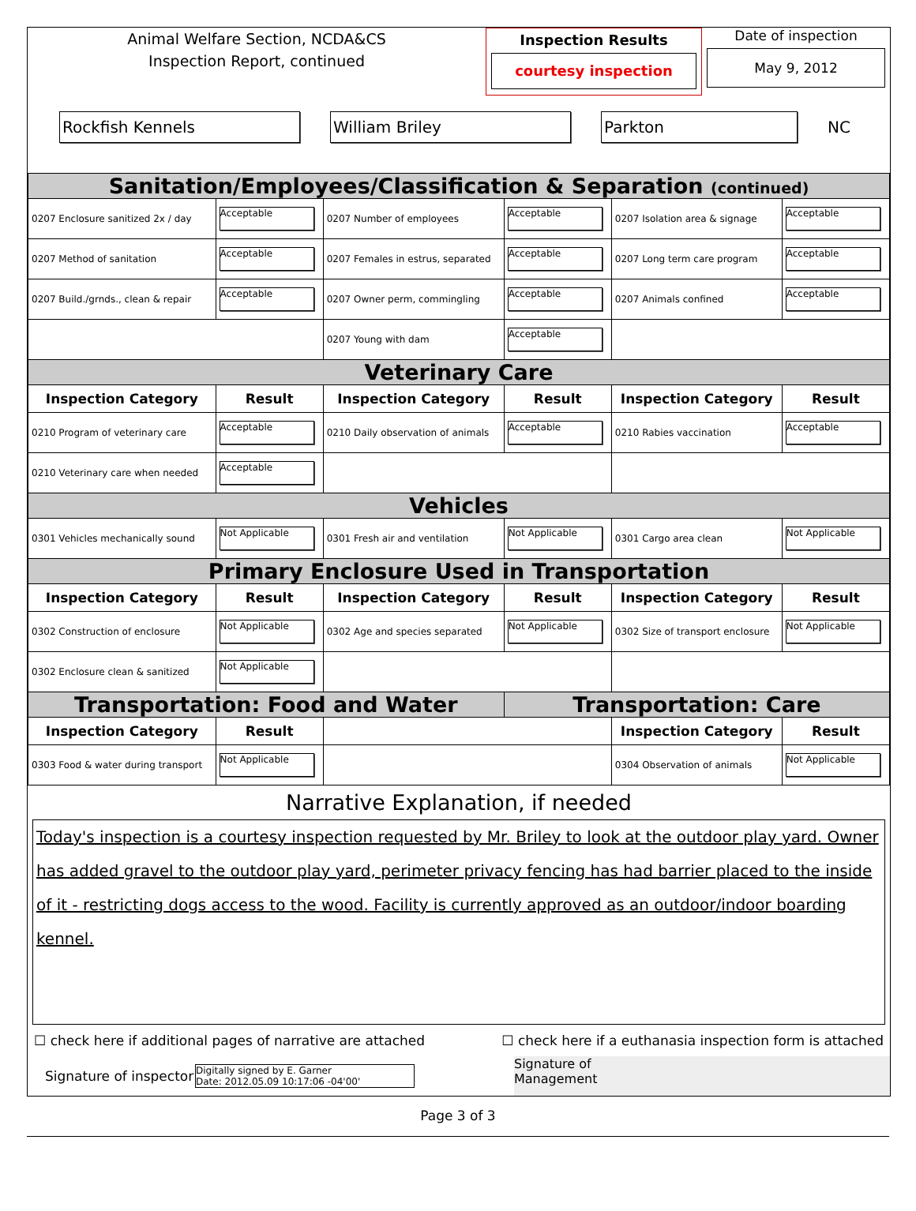Animal Welfare Section, NCDA&CS
Inspection Report, continued
Inspection Results
courtesy inspection
Date of inspection
May 9, 2012
Rockfish Kennels William Briley Parkton
NC
| Sanitation/Employees/Classification & Separation (continued) | | | | | |
| 0207 Enclosure sanitized 2x / day | Acceptable | 0207 Number of employees | Acceptable | 0207 Isolation area & signage | Acceptable |
| 0207 Method of sanitation | Acceptable | 0207 Females in estrus, separated | Acceptable | 0207 Long term care program | Acceptable |
| 0207 Build./grnds., clean & repair | Acceptable | 0207 Owner perm, commingling | Acceptable | 0207 Animals confined | Acceptable |
| | | 0207 Young with dam | Acceptable | | |
| Veterinary Care | | | | | |
| Inspection Category | Result | Inspection Category | Result | Inspection Category | Result |
| 0210 Program of veterinary care | Acceptable | 0210 Daily observation of animals | Acceptable | 0210 Rabies vaccination | Acceptable |
| 0210 Veterinary care when needed | Acceptable | | | | |
| Vehicles | | | | | |
| 0301 Vehicles mechanically sound | Not Applicable | 0301 Fresh air and ventilation | Not Applicable | 0301 Cargo area clean | Not Applicable |
| Primary Enclosure Used in Transportation | | | | | |
| Inspection Category | Result | Inspection Category | Result | Inspection Category | Result |
| 0302 Construction of enclosure | Not Applicable | 0302 Age and species separated | Not Applicable | 0302 Size of transport enclosure | Not Applicable |
| 0302 Enclosure clean & sanitized | Not Applicable | | | | |
| Transportation: Food and Water | | | Transportation: Care | | |
| Inspection Category | Result | | | Inspection Category | Result |
| 0303 Food & water during transport | Not Applicable | | | 0304 Observation of animals | Not Applicable |
Narrative Explanation, if needed
Today's inspection is a courtesy inspection requested by Mr. Briley to look at the outdoor play yard. Owner has added gravel to the outdoor play yard, perimeter privacy fencing has had barrier placed to the inside of it - restricting dogs access to the wood. Facility is currently approved as an outdoor/indoor boarding kennel.
☐ check here if additional pages of narrative are attached ☐ check here if a euthanasia inspection form is attached
Signature of inspector Digitally signed by E. Garner
Date: 2012.05.09 10:17:06 -04'00' Signature of
Management
Page 3 of 3